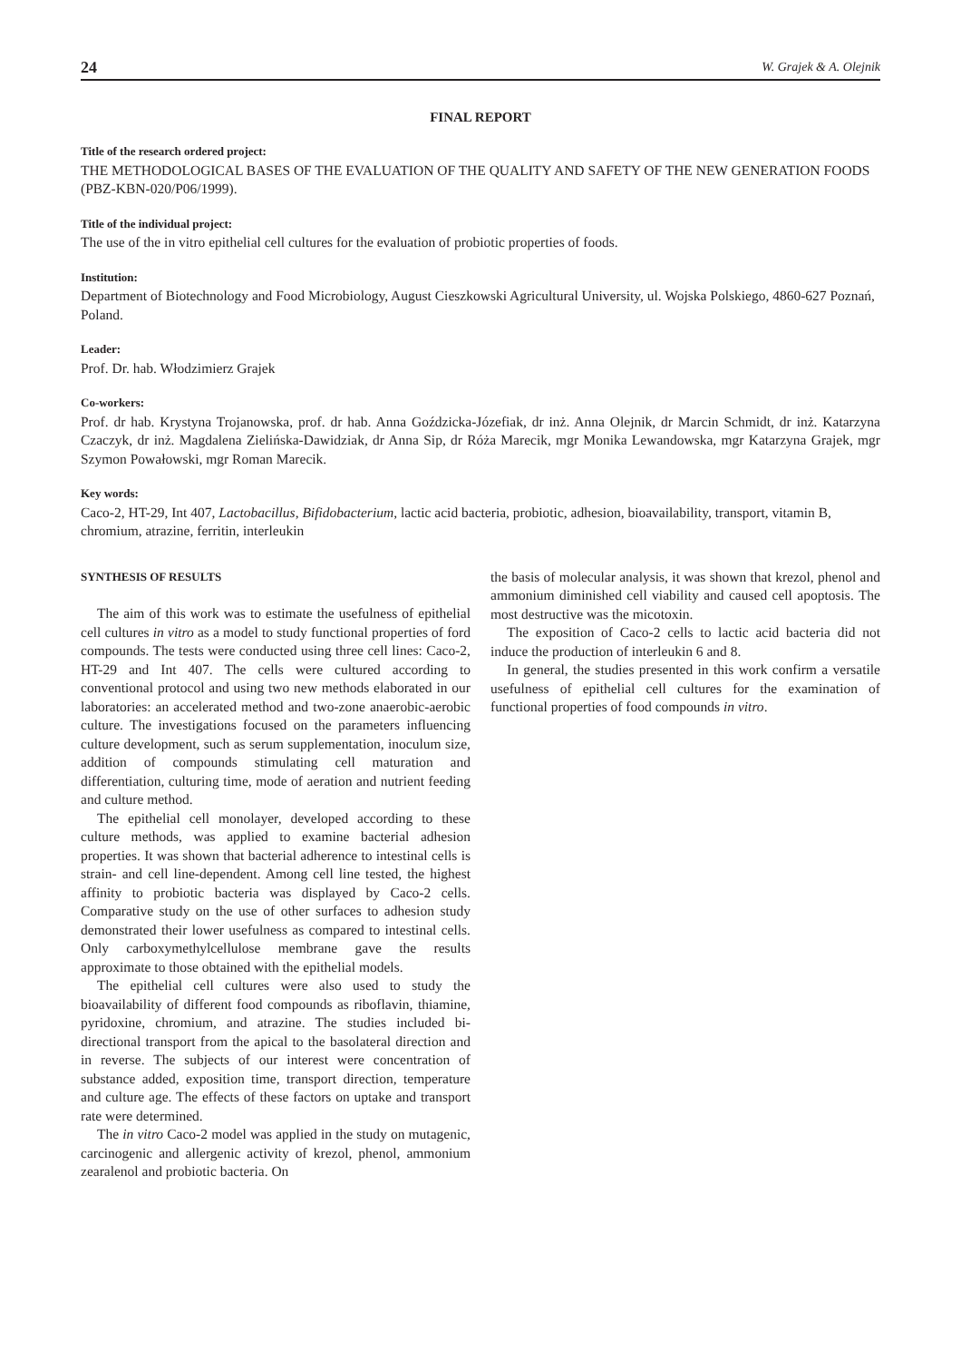24 W. Grajek & A. Olejnik
FINAL REPORT
Title of the research ordered project:
THE METHODOLOGICAL BASES OF THE EVALUATION OF THE QUALITY AND SAFETY OF THE NEW GENERATION FOODS (PBZ-KBN-020/P06/1999).
Title of the individual project:
The use of the in vitro epithelial cell cultures for the evaluation of probiotic properties of foods.
Institution:
Department of Biotechnology and Food Microbiology, August Cieszkowski Agricultural University, ul. Wojska Polskiego, 4860-627 Poznań, Poland.
Leader:
Prof. Dr. hab. Włodzimierz Grajek
Co-workers:
Prof. dr hab. Krystyna Trojanowska, prof. dr hab. Anna Goździcka-Józefiak, dr inż. Anna Olejnik, dr Marcin Schmidt, dr inż. Katarzyna Czaczyk, dr inż. Magdalena Zielińska-Dawidziak, dr Anna Sip, dr Róża Marecik, mgr Monika Lewandowska, mgr Katarzyna Grajek, mgr Szymon Powałowski, mgr Roman Marecik.
Key words:
Caco-2, HT-29, Int 407, Lactobacillus, Bifidobacterium, lactic acid bacteria, probiotic, adhesion, bioavailability, transport, vitamin B, chromium, atrazine, ferritin, interleukin
SYNTHESIS OF RESULTS
The aim of this work was to estimate the usefulness of epithelial cell cultures in vitro as a model to study functional properties of ford compounds. The tests were conducted using three cell lines: Caco-2, HT-29 and Int 407. The cells were cultured according to conventional protocol and using two new methods elaborated in our laboratories: an accelerated method and two-zone anaerobic-aerobic culture. The investigations focused on the parameters influencing culture development, such as serum supplementation, inoculum size, addition of compounds stimulating cell maturation and differentiation, culturing time, mode of aeration and nutrient feeding and culture method.
The epithelial cell monolayer, developed according to these culture methods, was applied to examine bacterial adhesion properties. It was shown that bacterial adherence to intestinal cells is strain- and cell line-dependent. Among cell line tested, the highest affinity to probiotic bacteria was displayed by Caco-2 cells. Comparative study on the use of other surfaces to adhesion study demonstrated their lower usefulness as compared to intestinal cells. Only carboxymethylcellulose membrane gave the results approximate to those obtained with the epithelial models.
The epithelial cell cultures were also used to study the bioavailability of different food compounds as riboflavin, thiamine, pyridoxine, chromium, and atrazine. The studies included bi-directional transport from the apical to the basolateral direction and in reverse. The subjects of our interest were concentration of substance added, exposition time, transport direction, temperature and culture age. The effects of these factors on uptake and transport rate were determined.
The in vitro Caco-2 model was applied in the study on mutagenic, carcinogenic and allergenic activity of krezol, phenol, ammonium zearalenol and probiotic bacteria. On
the basis of molecular analysis, it was shown that krezol, phenol and ammonium diminished cell viability and caused cell apoptosis. The most destructive was the micotoxin.
The exposition of Caco-2 cells to lactic acid bacteria did not induce the production of interleukin 6 and 8.
In general, the studies presented in this work confirm a versatile usefulness of epithelial cell cultures for the examination of functional properties of food compounds in vitro.